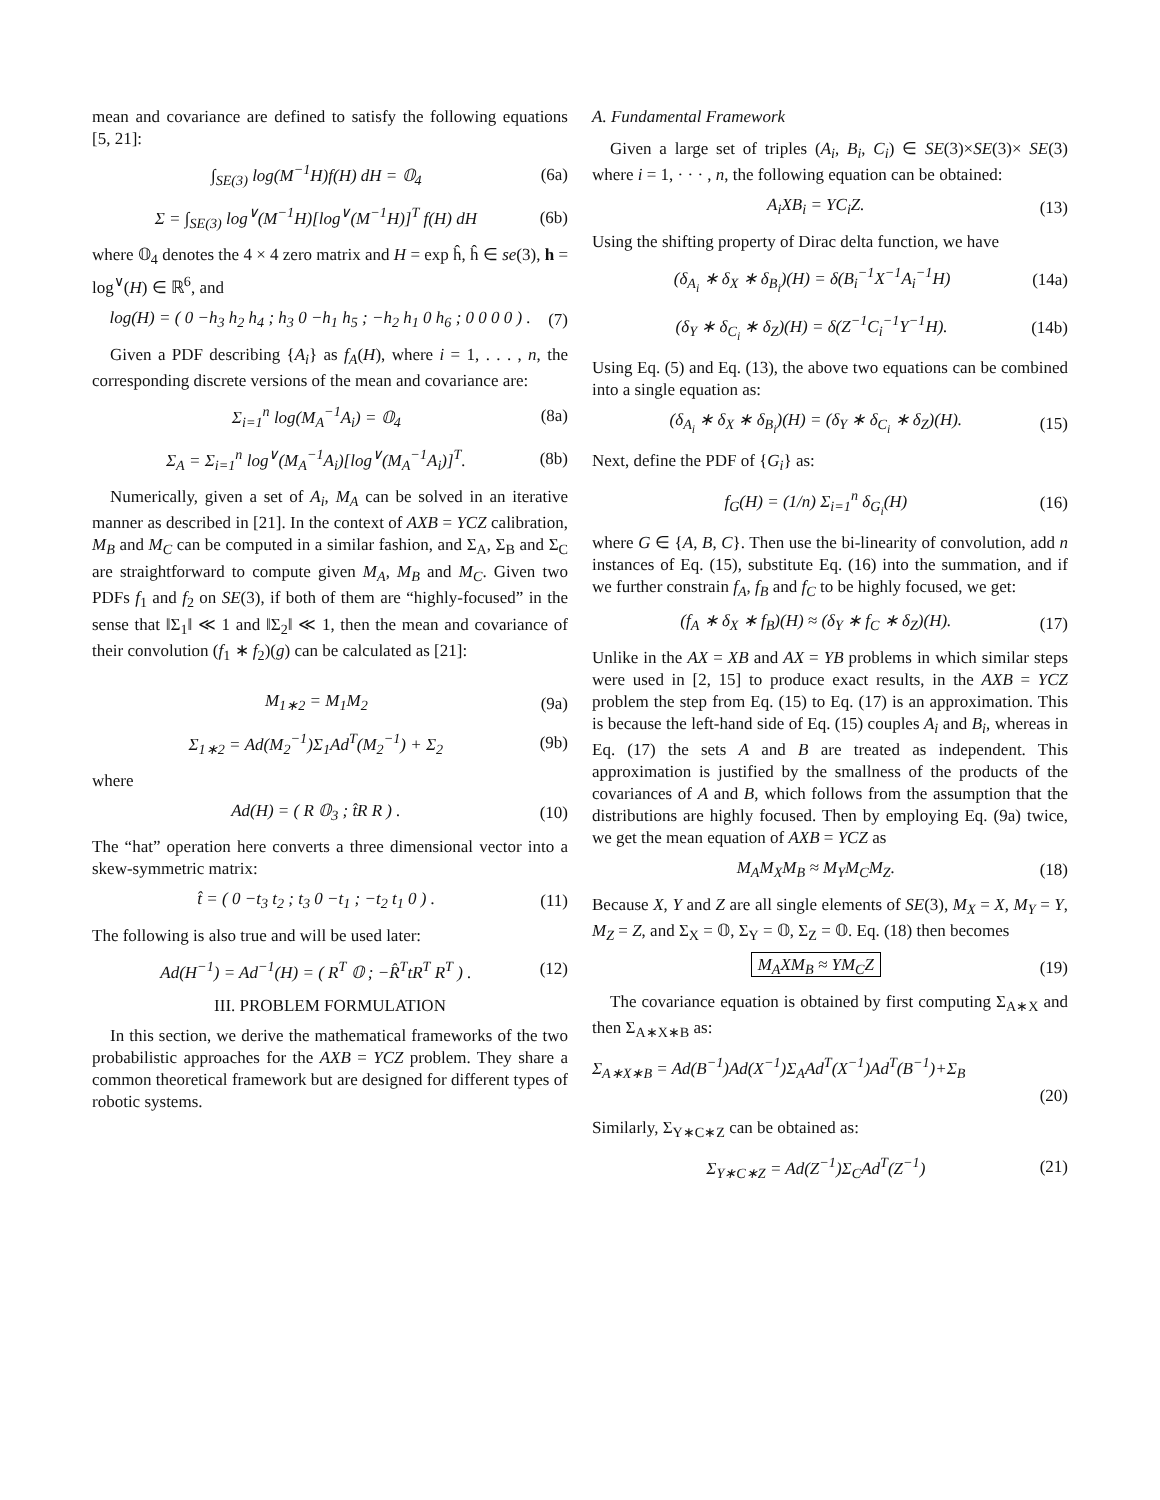mean and covariance are defined to satisfy the following equations [5, 21]:
∫<sub>SE(3)</sub> log(M<sup>−1</sup>H)f(H) dH = 𝕆<sub>4</sub> (6a)
Σ = ∫<sub>SE(3)</sub> log<sup>∨</sup>(M<sup>−1</sup>H)[log<sup>∨</sup>(M<sup>−1</sup>H)]<sup>T</sup> f(H) dH (6b)
where 𝕆<sub>4</sub> denotes the 4 × 4 zero matrix and H = exp ĥ, ĥ ∈ se(3), h = log<sup>∨</sup>(H) ∈ ℝ<sup>6</sup>, and
log(H) = ( 0 −h<sub>3</sub> h<sub>2</sub> h<sub>4</sub> ; h<sub>3</sub> 0 −h<sub>1</sub> h<sub>5</sub> ; −h<sub>2</sub> h<sub>1</sub> 0 h<sub>6</sub> ; 0 0 0 0 ) . (7)
Given a PDF describing {A<sub>i</sub>} as f<sub>A</sub>(H), where i = 1, . . . , n, the corresponding discrete versions of the mean and covariance are:
Σ<sub>i=1</sub><sup>n</sup> log(M<sub>A</sub><sup>−1</sup>A<sub>i</sub>) = 𝕆<sub>4</sub> (8a)
Σ<sub>A</sub> = Σ<sub>i=1</sub><sup>n</sup> log<sup>∨</sup>(M<sub>A</sub><sup>−1</sup>A<sub>i</sub>)[log<sup>∨</sup>(M<sub>A</sub><sup>−1</sup>A<sub>i</sub>)]<sup>T</sup>. (8b)
Numerically, given a set of A<sub>i</sub>, M<sub>A</sub> can be solved in an iterative manner as described in [21]. In the context of AXB = YCZ calibration, M<sub>B</sub> and M<sub>C</sub> can be computed in a similar fashion, and Σ<sub>A</sub>, Σ<sub>B</sub> and Σ<sub>C</sub> are straightforward to compute given M<sub>A</sub>, M<sub>B</sub> and M<sub>C</sub>. Given two PDFs f<sub>1</sub> and f<sub>2</sub> on SE(3), if both of them are “highly-focused” in the sense that ‖Σ<sub>1</sub>‖ ≪ 1 and ‖Σ<sub>2</sub>‖ ≪ 1, then the mean and covariance of their convolution (f<sub>1</sub> ∗ f<sub>2</sub>)(g) can be calculated as [21]:
M<sub>1∗2</sub> = M<sub>1</sub>M<sub>2</sub> (9a)
Σ<sub>1∗2</sub> = Ad(M<sub>2</sub><sup>−1</sup>)Σ<sub>1</sub>Ad<sup>T</sup>(M<sub>2</sub><sup>−1</sup>) + Σ<sub>2</sub> (9b)
where
Ad(H) = ( R 𝕆<sub>3</sub> ; t̂R R ) . (10)
The “hat” operation here converts a three dimensional vector into a skew-symmetric matrix:
t̂ = ( 0 −t<sub>3</sub> t<sub>2</sub> ; t<sub>3</sub> 0 −t<sub>1</sub> ; −t<sub>2</sub> t<sub>1</sub> 0 ) . (11)
The following is also true and will be used later:
Ad(H<sup>−1</sup>) = Ad<sup>−1</sup>(H) = ( R<sup>T</sup> 𝕆 ; −R̂<sup>T</sup>tR<sup>T</sup> R<sup>T</sup> ) . (12)
III. PROBLEM FORMULATION
In this section, we derive the mathematical frameworks of the two probabilistic approaches for the AXB = YCZ problem. They share a common theoretical framework but are designed for different types of robotic systems.
A. Fundamental Framework
Given a large set of triples (A<sub>i</sub>, B<sub>i</sub>, C<sub>i</sub>) ∈ SE(3)×SE(3)× SE(3) where i = 1, · · · , n, the following equation can be obtained:
A<sub>i</sub>XB<sub>i</sub> = YC<sub>i</sub>Z. (13)
Using the shifting property of Dirac delta function, we have
(δ<sub>A<sub>i</sub></sub> ∗ δ<sub>X</sub> ∗ δ<sub>B<sub>i</sub></sub>)(H) = δ(B<sub>i</sub><sup>−1</sup>X<sup>−1</sup>A<sub>i</sub><sup>−1</sup>H) (14a)
(δ<sub>Y</sub> ∗ δ<sub>C<sub>i</sub></sub> ∗ δ<sub>Z</sub>)(H) = δ(Z<sup>−1</sup>C<sub>i</sub><sup>−1</sup>Y<sup>−1</sup>H). (14b)
Using Eq. (5) and Eq. (13), the above two equations can be combined into a single equation as:
(δ<sub>A<sub>i</sub></sub> ∗ δ<sub>X</sub> ∗ δ<sub>B<sub>i</sub></sub>)(H) = (δ<sub>Y</sub> ∗ δ<sub>C<sub>i</sub></sub> ∗ δ<sub>Z</sub>)(H). (15)
Next, define the PDF of {G<sub>i</sub>} as:
f<sub>G</sub>(H) = (1/n) Σ<sub>i=1</sub><sup>n</sup> δ<sub>G<sub>i</sub></sub>(H) (16)
where G ∈ {A, B, C}. Then use the bi-linearity of convolution, add n instances of Eq. (15), substitute Eq. (16) into the summation, and if we further constrain f<sub>A</sub>, f<sub>B</sub> and f<sub>C</sub> to be highly focused, we get:
(f<sub>A</sub> ∗ δ<sub>X</sub> ∗ f<sub>B</sub>)(H) ≈ (δ<sub>Y</sub> ∗ f<sub>C</sub> ∗ δ<sub>Z</sub>)(H). (17)
Unlike in the AX = XB and AX = YB problems in which similar steps were used in [2, 15] to produce exact results, in the AXB = YCZ problem the step from Eq. (15) to Eq. (17) is an approximation. This is because the left-hand side of Eq. (15) couples A<sub>i</sub> and B<sub>i</sub>, whereas in Eq. (17) the sets A and B are treated as independent. This approximation is justified by the smallness of the products of the covariances of A and B, which follows from the assumption that the distributions are highly focused. Then by employing Eq. (9a) twice, we get the mean equation of AXB = YCZ as
M<sub>A</sub>M<sub>X</sub>M<sub>B</sub> ≈ M<sub>Y</sub>M<sub>C</sub>M<sub>Z</sub>. (18)
Because X, Y and Z are all single elements of SE(3), M<sub>X</sub> = X, M<sub>Y</sub> = Y, M<sub>Z</sub> = Z, and Σ<sub>X</sub> = 𝕆, Σ<sub>Y</sub> = 𝕆, Σ<sub>Z</sub> = 𝕆. Eq. (18) then becomes
M<sub>A</sub>XM<sub>B</sub> ≈ YM<sub>C</sub>Z (19)
The covariance equation is obtained by first computing Σ<sub>A∗X</sub> and then Σ<sub>A∗X∗B</sub> as:
Σ<sub>A∗X∗B</sub> = Ad(B<sup>−1</sup>)Ad(X<sup>−1</sup>)Σ<sub>A</sub>Ad<sup>T</sup>(X<sup>−1</sup>)Ad<sup>T</sup>(B<sup>−1</sup>)+Σ<sub>B</sub>
(20)
Similarly, Σ<sub>Y∗C∗Z</sub> can be obtained as:
Σ<sub>Y∗C∗Z</sub> = Ad(Z<sup>−1</sup>)Σ<sub>C</sub>Ad<sup>T</sup>(Z<sup>−1</sup>) (21)